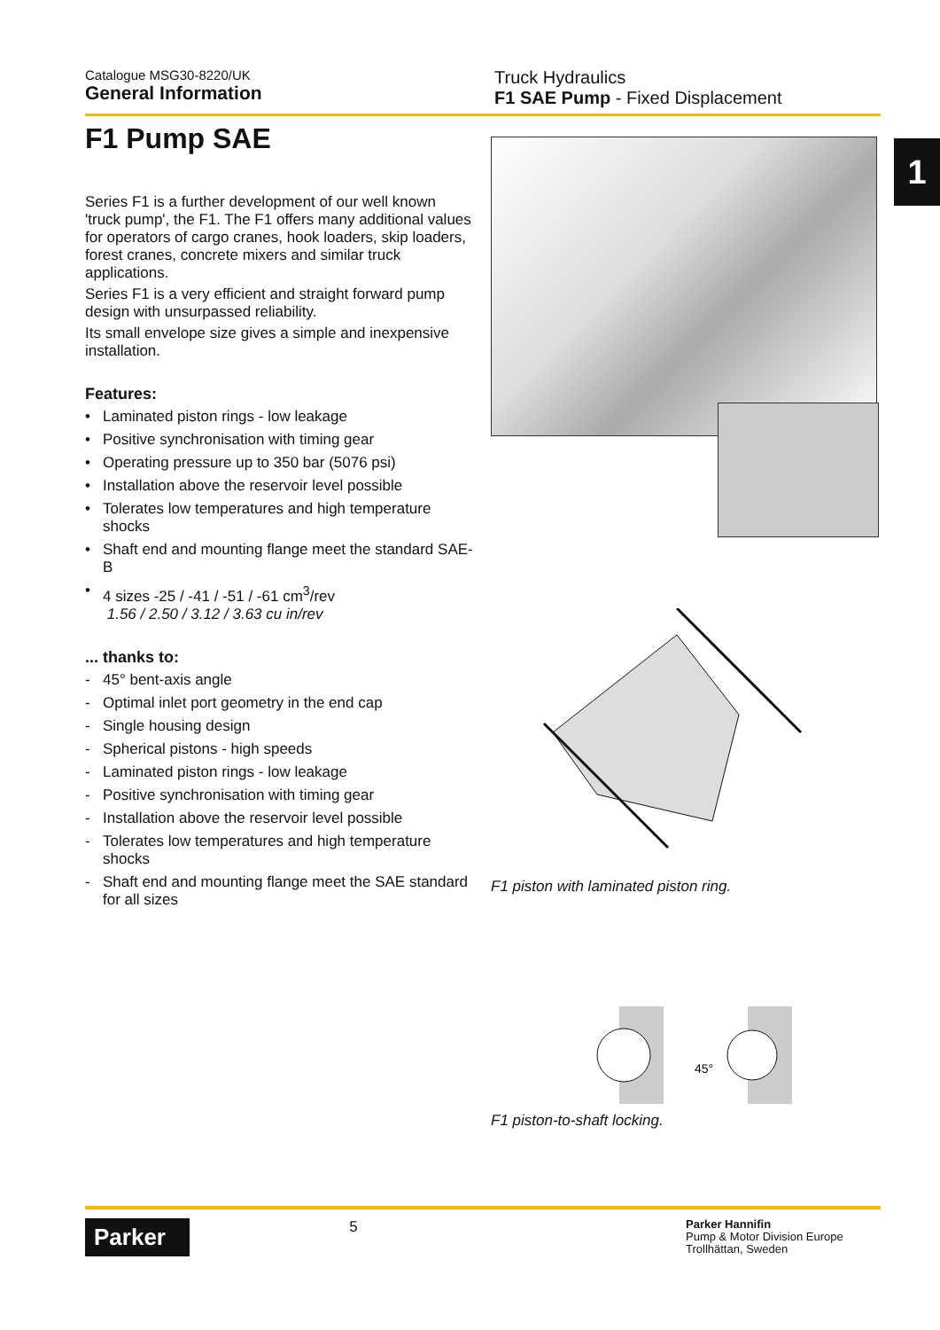Catalogue MSG30-8220/UK
General Information
Truck Hydraulics
F1 SAE Pump - Fixed Displacement
1
F1 Pump SAE
Series F1 is a further development of our well known 'truck pump', the F1. The F1 offers many additional values for operators of cargo cranes, hook loaders, skip loaders, forest cranes, concrete mixers and similar truck applications.
Series F1 is a very efficient and straight forward pump design with unsurpassed reliability.
Its small envelope size gives a simple and inexpensive installation.
Features:
• Laminated piston rings - low leakage
• Positive synchronisation with timing gear
• Operating pressure up to 350 bar (5076 psi)
• Installation above the reservoir level possible
• Tolerates low temperatures and high temperature shocks
• Shaft end and mounting flange meet the standard SAE-B
• 4 sizes -25 / -41 / -51 / -61 cm<sup>3</sup>/rev
1.56 / 2.50 / 3.12 / 3.63 cu in/rev
... thanks to:
- 45° bent-axis angle
- Optimal inlet port geometry in the end cap
- Single housing design
- Spherical pistons - high speeds
- Laminated piston rings - low leakage
- Positive synchronisation with timing gear
- Installation above the reservoir level possible
- Tolerates low temperatures and high temperature shocks
- Shaft end and mounting flange meet the SAE standard for all sizes
F1 piston with laminated piston ring.
45°
F1 piston-to-shaft locking.
Parker
5
Parker Hannifin
Pump & Motor Division Europe
Trollhättan, Sweden